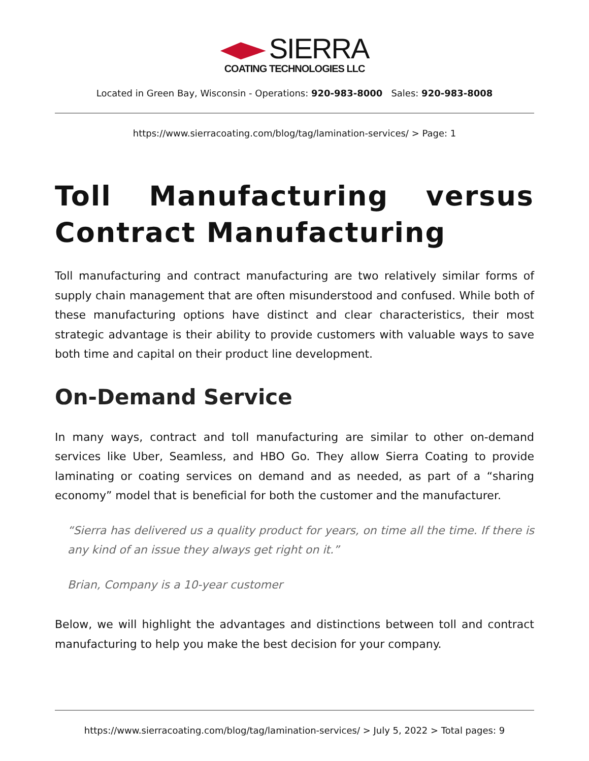SIERRA
COATING TECHNOLOGIES LLC
Located in Green Bay, Wisconsin - Operations: 920-983-8000 Sales: 920-983-8008
https://www.sierracoating.com/blog/tag/lamination-services/ > Page: 1
Toll Manufacturing versus Contract Manufacturing
Toll manufacturing and contract manufacturing are two relatively similar forms of supply chain management that are often misunderstood and confused. While both of these manufacturing options have distinct and clear characteristics, their most strategic advantage is their ability to provide customers with valuable ways to save both time and capital on their product line development.
On-Demand Service
In many ways, contract and toll manufacturing are similar to other on-demand services like Uber, Seamless, and HBO Go. They allow Sierra Coating to provide laminating or coating services on demand and as needed, as part of a “sharing economy” model that is beneficial for both the customer and the manufacturer.
“Sierra has delivered us a quality product for years, on time all the time. If there is any kind of an issue they always get right on it.”
Brian, Company is a 10-year customer
Below, we will highlight the advantages and distinctions between toll and contract manufacturing to help you make the best decision for your company.
https://www.sierracoating.com/blog/tag/lamination-services/ > July 5, 2022 > Total pages: 9